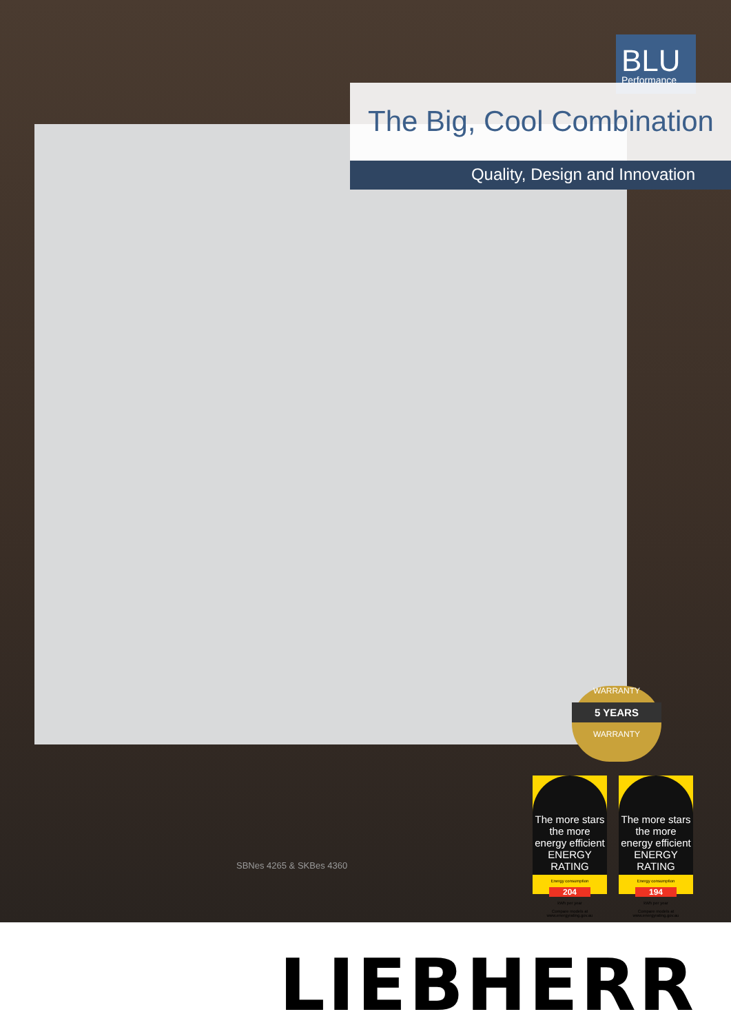BLU
Performance
The Big, Cool Combination
Quality, Design and Innovation
WARRANTY
5 YEARS
WARRANTY
SBNes 4265 & SKBes 4360
The more stars the more energy efficient
ENERGY RATING
Energy consumption
204
kWh per year
Compare models at www.energyrating.gov.au
The more stars the more energy efficient
ENERGY RATING
Energy consumption
194
kWh per year
Compare models at www.energyrating.gov.au
LIEBHERR